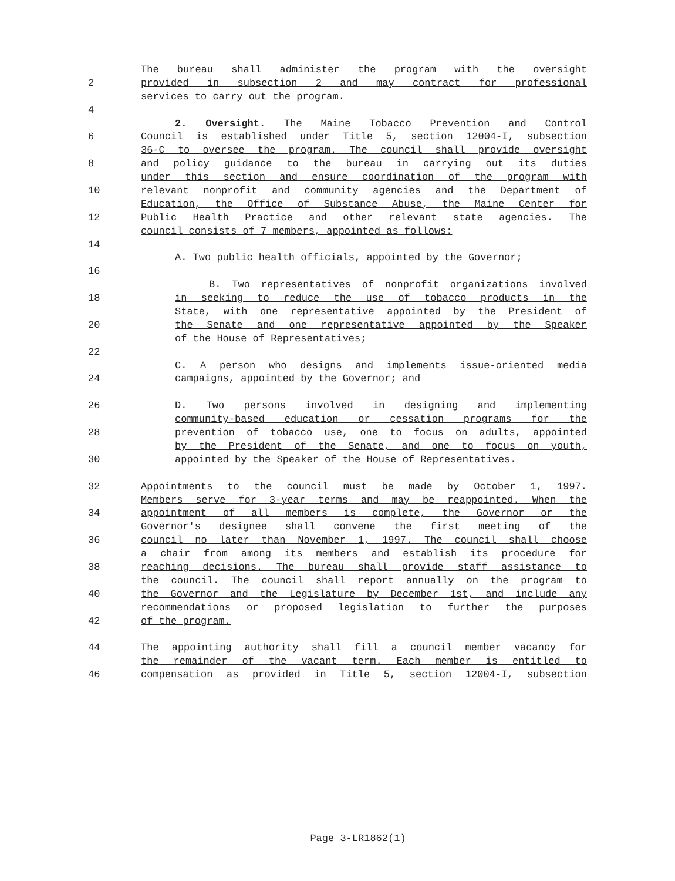The bureau shall administer the program with the oversight
2 provided in subsection 2 and may contract for professional
services to carry out the program.
4
2. Oversight. The Maine Tobacco Prevention and Control
6 Council is established under Title 5, section 12004-I, subsection
36-C to oversee the program. The council shall provide oversight
8 and policy guidance to the bureau in carrying out its duties
under this section and ensure coordination of the program with
10 relevant nonprofit and community agencies and the Department of
Education, the Office of Substance Abuse, the Maine Center for
12 Public Health Practice and other relevant state agencies. The
council consists of 7 members, appointed as follows:
14
A. Two public health officials, appointed by the Governor;
16
B. Two representatives of nonprofit organizations involved
18 in seeking to reduce the use of tobacco products in the
State, with one representative appointed by the President of
20 the Senate and one representative appointed by the Speaker
of the House of Representatives;
22
C. A person who designs and implements issue-oriented media
24 campaigns, appointed by the Governor; and
26 D. Two persons involved in designing and implementing
community-based education or cessation programs for the
28 prevention of tobacco use, one to focus on adults, appointed
by the President of the Senate, and one to focus on youth,
30 appointed by the Speaker of the House of Representatives.
32 Appointments to the council must be made by October 1, 1997.
Members serve for 3-year terms and may be reappointed. When the
34 appointment of all members is complete, the Governor or the
Governor's designee shall convene the first meeting of the
36 council no later than November 1, 1997. The council shall choose
a chair from among its members and establish its procedure for
38 reaching decisions. The bureau shall provide staff assistance to
the council. The council shall report annually on the program to
40 the Governor and the Legislature by December 1st, and include any
recommendations or proposed legislation to further the purposes
42 of the program.
44 The appointing authority shall fill a council member vacancy for
the remainder of the vacant term. Each member is entitled to
46 compensation as provided in Title 5, section 12004-I, subsection
Page 3-LR1862(1)